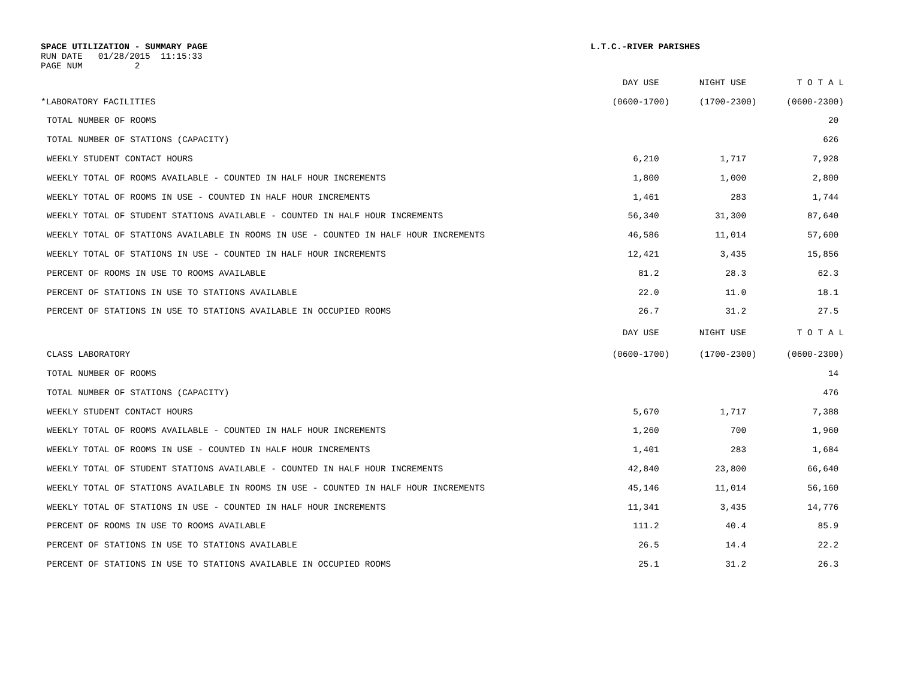SPACE UTILIZATION - SUMMARY PAGE L.T.C.-RIVER PARISHES
RUN DATE 01/28/2015 11:15:33
PAGE NUM 2
| | DAY USE | NIGHT USE | T O T A L |
| --- | --- | --- | --- |
| *LABORATORY FACILITIES | (0600-1700) | (1700-2300) | (0600-2300) |
| TOTAL NUMBER OF ROOMS | | | 20 |
| TOTAL NUMBER OF STATIONS (CAPACITY) | | | 626 |
| WEEKLY STUDENT CONTACT HOURS | 6,210 | 1,717 | 7,928 |
| WEEKLY TOTAL OF ROOMS AVAILABLE - COUNTED IN HALF HOUR INCREMENTS | 1,800 | 1,000 | 2,800 |
| WEEKLY TOTAL OF ROOMS IN USE - COUNTED IN HALF HOUR INCREMENTS | 1,461 | 283 | 1,744 |
| WEEKLY TOTAL OF STUDENT STATIONS AVAILABLE - COUNTED IN HALF HOUR INCREMENTS | 56,340 | 31,300 | 87,640 |
| WEEKLY TOTAL OF STATIONS AVAILABLE IN ROOMS IN USE - COUNTED IN HALF HOUR INCREMENTS | 46,586 | 11,014 | 57,600 |
| WEEKLY TOTAL OF STATIONS IN USE - COUNTED IN HALF HOUR INCREMENTS | 12,421 | 3,435 | 15,856 |
| PERCENT OF ROOMS IN USE TO ROOMS AVAILABLE | 81.2 | 28.3 | 62.3 |
| PERCENT OF STATIONS IN USE TO STATIONS AVAILABLE | 22.0 | 11.0 | 18.1 |
| PERCENT OF STATIONS IN USE TO STATIONS AVAILABLE IN OCCUPIED ROOMS | 26.7 | 31.2 | 27.5 |
| | DAY USE | NIGHT USE | T O T A L |
| CLASS LABORATORY | (0600-1700) | (1700-2300) | (0600-2300) |
| TOTAL NUMBER OF ROOMS | | | 14 |
| TOTAL NUMBER OF STATIONS (CAPACITY) | | | 476 |
| WEEKLY STUDENT CONTACT HOURS | 5,670 | 1,717 | 7,388 |
| WEEKLY TOTAL OF ROOMS AVAILABLE - COUNTED IN HALF HOUR INCREMENTS | 1,260 | 700 | 1,960 |
| WEEKLY TOTAL OF ROOMS IN USE - COUNTED IN HALF HOUR INCREMENTS | 1,401 | 283 | 1,684 |
| WEEKLY TOTAL OF STUDENT STATIONS AVAILABLE - COUNTED IN HALF HOUR INCREMENTS | 42,840 | 23,800 | 66,640 |
| WEEKLY TOTAL OF STATIONS AVAILABLE IN ROOMS IN USE - COUNTED IN HALF HOUR INCREMENTS | 45,146 | 11,014 | 56,160 |
| WEEKLY TOTAL OF STATIONS IN USE - COUNTED IN HALF HOUR INCREMENTS | 11,341 | 3,435 | 14,776 |
| PERCENT OF ROOMS IN USE TO ROOMS AVAILABLE | 111.2 | 40.4 | 85.9 |
| PERCENT OF STATIONS IN USE TO STATIONS AVAILABLE | 26.5 | 14.4 | 22.2 |
| PERCENT OF STATIONS IN USE TO STATIONS AVAILABLE IN OCCUPIED ROOMS | 25.1 | 31.2 | 26.3 |